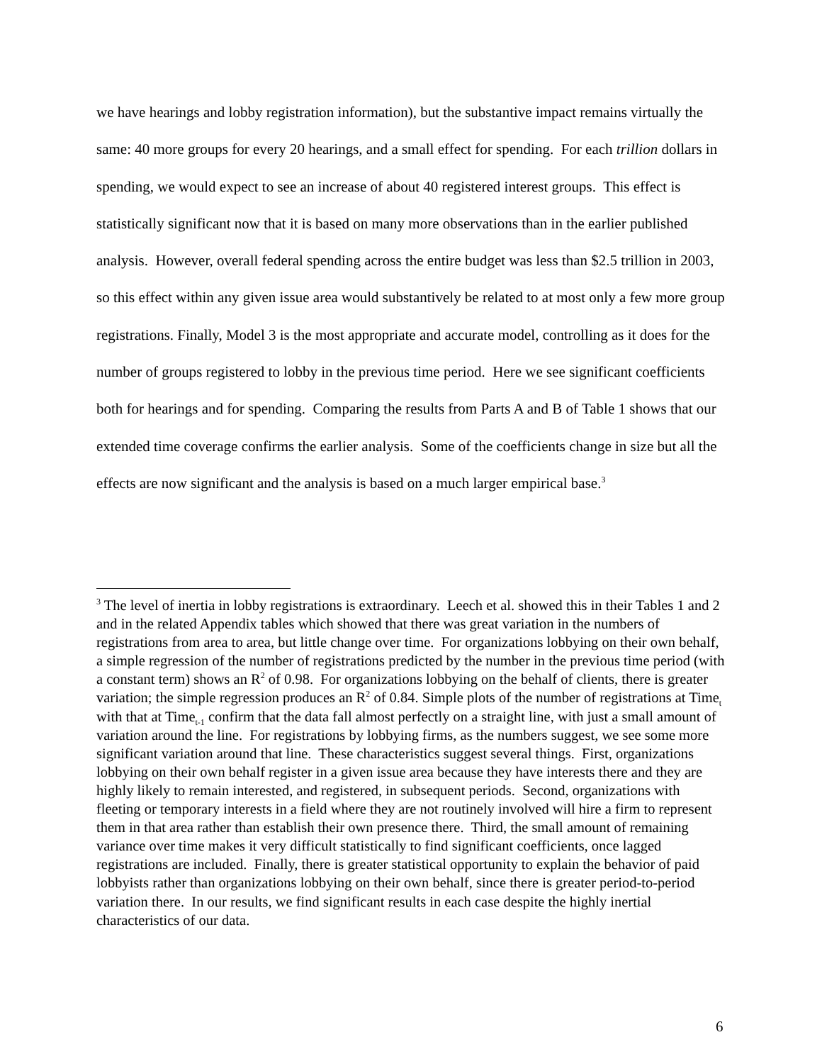we have hearings and lobby registration information), but the substantive impact remains virtually the same: 40 more groups for every 20 hearings, and a small effect for spending. For each trillion dollars in spending, we would expect to see an increase of about 40 registered interest groups. This effect is statistically significant now that it is based on many more observations than in the earlier published analysis. However, overall federal spending across the entire budget was less than $2.5 trillion in 2003, so this effect within any given issue area would substantively be related to at most only a few more group registrations. Finally, Model 3 is the most appropriate and accurate model, controlling as it does for the number of groups registered to lobby in the previous time period. Here we see significant coefficients both for hearings and for spending. Comparing the results from Parts A and B of Table 1 shows that our extended time coverage confirms the earlier analysis. Some of the coefficients change in size but all the effects are now significant and the analysis is based on a much larger empirical base.<sup>3</sup>
<sup>3</sup> The level of inertia in lobby registrations is extraordinary. Leech et al. showed this in their Tables 1 and 2 and in the related Appendix tables which showed that there was great variation in the numbers of registrations from area to area, but little change over time. For organizations lobbying on their own behalf, a simple regression of the number of registrations predicted by the number in the previous time period (with a constant term) shows an R<sup>2</sup> of 0.98. For organizations lobbying on the behalf of clients, there is greater variation; the simple regression produces an R<sup>2</sup> of 0.84. Simple plots of the number of registrations at Time<sub>t</sub> with that at Time<sub>t-1</sub> confirm that the data fall almost perfectly on a straight line, with just a small amount of variation around the line. For registrations by lobbying firms, as the numbers suggest, we see some more significant variation around that line. These characteristics suggest several things. First, organizations lobbying on their own behalf register in a given issue area because they have interests there and they are highly likely to remain interested, and registered, in subsequent periods. Second, organizations with fleeting or temporary interests in a field where they are not routinely involved will hire a firm to represent them in that area rather than establish their own presence there. Third, the small amount of remaining variance over time makes it very difficult statistically to find significant coefficients, once lagged registrations are included. Finally, there is greater statistical opportunity to explain the behavior of paid lobbyists rather than organizations lobbying on their own behalf, since there is greater period-to-period variation there. In our results, we find significant results in each case despite the highly inertial characteristics of our data.
6